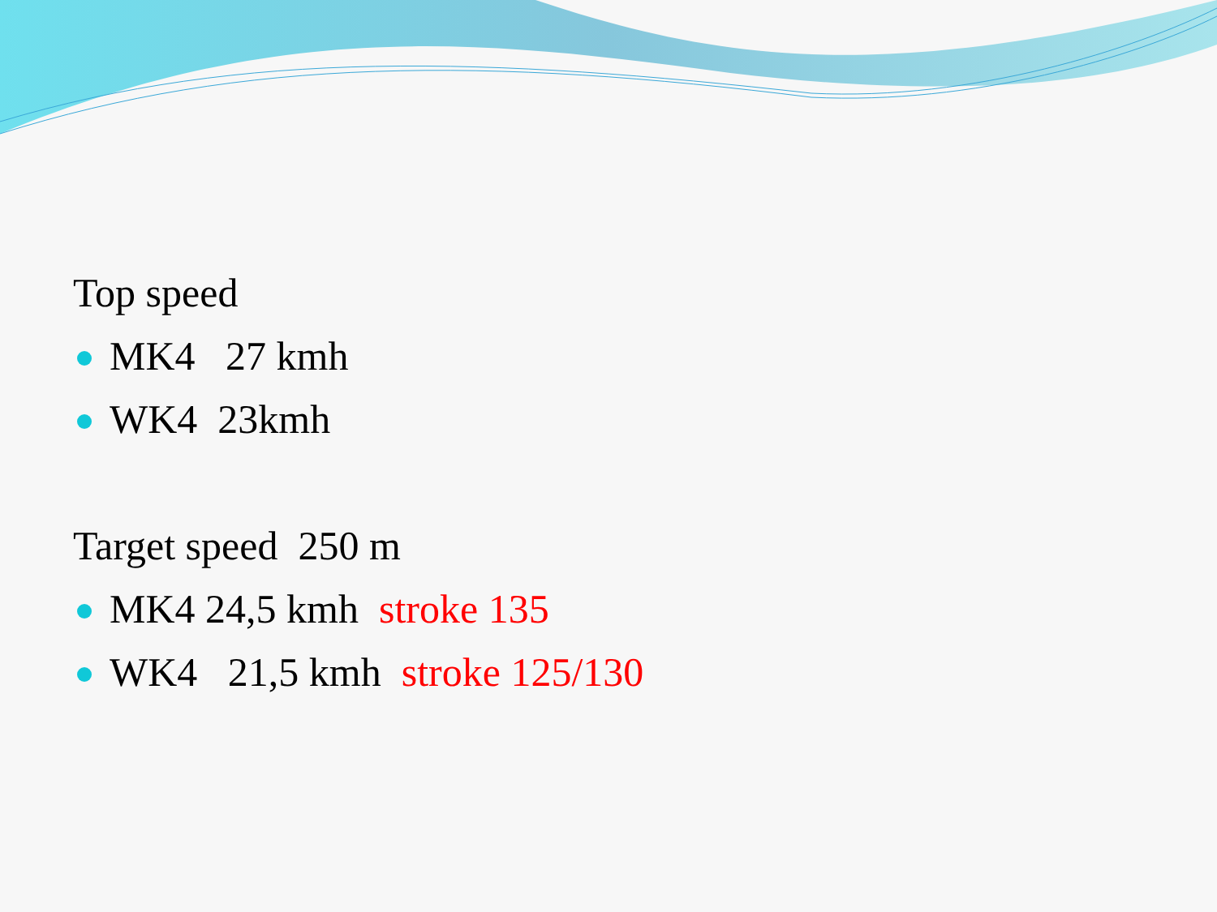Top speed
MK4 27 kmh
WK4 23kmh
Target speed 250 m
MK4 24,5 kmh stroke 135
WK4 21,5 kmh stroke 125/130